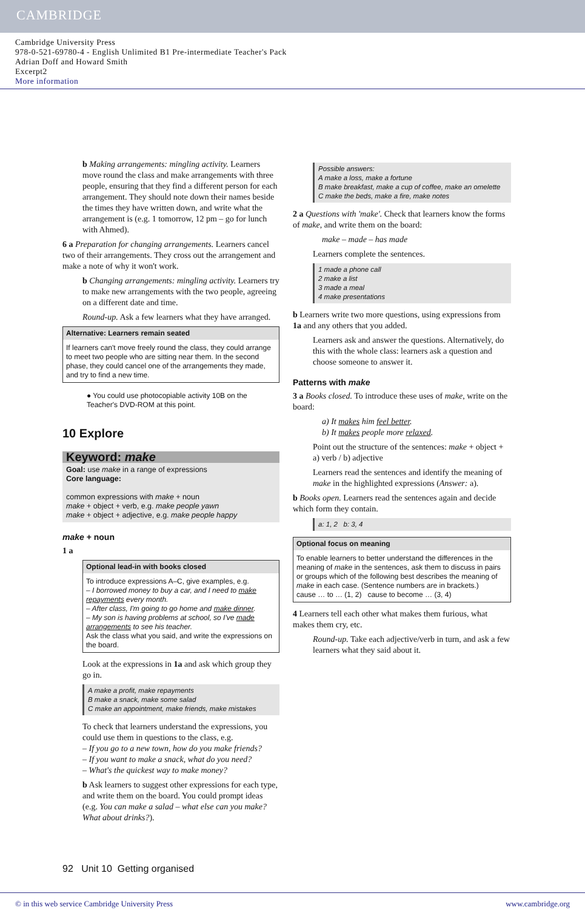CAMBRIDGE
Cambridge University Press
978-0-521-69780-4 - English Unlimited B1 Pre-intermediate Teacher's Pack
Adrian Doff and Howard Smith
Excerpt2
More information
b Making arrangements: mingling activity. Learners move round the class and make arrangements with three people, ensuring that they find a different person for each arrangement. They should note down their names beside the times they have written down, and write what the arrangement is (e.g. 1 tomorrow, 12 pm – go for lunch with Ahmed).
6 a Preparation for changing arrangements. Learners cancel two of their arrangements. They cross out the arrangement and make a note of why it won't work.
b Changing arrangements: mingling activity. Learners try to make new arrangements with the two people, agreeing on a different date and time.
Round-up. Ask a few learners what they have arranged.
Alternative: Learners remain seated
If learners can't move freely round the class, they could arrange to meet two people who are sitting near them. In the second phase, they could cancel one of the arrangements they made, and try to find a new time.
● You could use photocopiable activity 10B on the Teacher's DVD-ROM at this point.
10 Explore
Keyword: make
Goal: use make in a range of expressions
Core language:
common expressions with make + noun
make + object + verb, e.g. make people yawn
make + object + adjective, e.g. make people happy
make + noun
1 a
Optional lead-in with books closed
To introduce expressions A–C, give examples, e.g.
– I borrowed money to buy a car, and I need to make repayments every month.
– After class, I'm going to go home and make dinner.
– My son is having problems at school, so I've made arrangements to see his teacher.
Ask the class what you said, and write the expressions on the board.
Look at the expressions in 1a and ask which group they go in.
A make a profit, make repayments
B make a snack, make some salad
C make an appointment, make friends, make mistakes
To check that learners understand the expressions, you could use them in questions to the class, e.g.
– If you go to a new town, how do you make friends?
– If you want to make a snack, what do you need?
– What's the quickest way to make money?
b Ask learners to suggest other expressions for each type, and write them on the board. You could prompt ideas (e.g. You can make a salad – what else can you make? What about drinks?).
Possible answers:
A make a loss, make a fortune
B make breakfast, make a cup of coffee, make an omelette
C make the beds, make a fire, make notes
2 a Questions with 'make'. Check that learners know the forms of make, and write them on the board:
make – made – has made
Learners complete the sentences.
1 made a phone call
2 make a list
3 made a meal
4 make presentations
b Learners write two more questions, using expressions from 1a and any others that you added.
Learners ask and answer the questions. Alternatively, do this with the whole class: learners ask a question and choose someone to answer it.
Patterns with make
3 a Books closed. To introduce these uses of make, write on the board:
a) It makes him feel better.
b) It makes people more relaxed.
Point out the structure of the sentences: make + object + a) verb / b) adjective
Learners read the sentences and identify the meaning of make in the highlighted expressions (Answer: a).
b Books open. Learners read the sentences again and decide which form they contain.
a: 1, 2 b: 3, 4
Optional focus on meaning
To enable learners to better understand the differences in the meaning of make in the sentences, ask them to discuss in pairs or groups which of the following best describes the meaning of make in each case. (Sentence numbers are in brackets.)
cause … to … (1, 2) cause to become … (3, 4)
4 Learners tell each other what makes them furious, what makes them cry, etc.
Round-up. Take each adjective/verb in turn, and ask a few learners what they said about it.
92 Unit 10 Getting organised
© in this web service Cambridge University Press www.cambridge.org